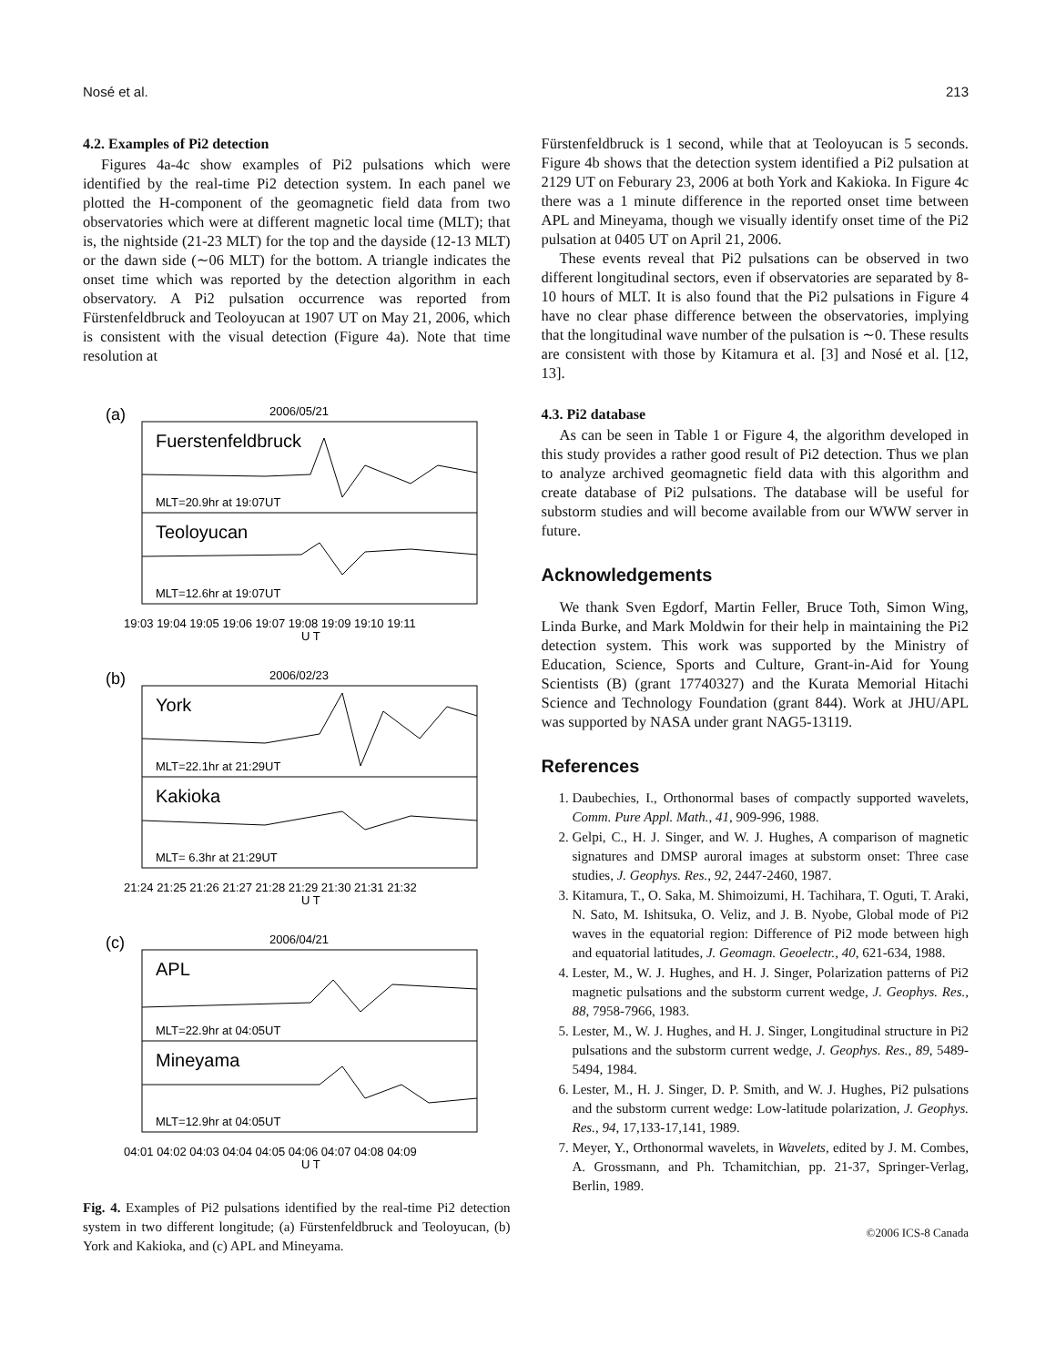Nosé et al. 213
4.2. Examples of Pi2 detection
Figures 4a-4c show examples of Pi2 pulsations which were identified by the real-time Pi2 detection system. In each panel we plotted the H-component of the geomagnetic field data from two observatories which were at different magnetic local time (MLT); that is, the nightside (21-23 MLT) for the top and the dayside (12-13 MLT) or the dawn side (∼06 MLT) for the bottom. A triangle indicates the onset time which was reported by the detection algorithm in each observatory. A Pi2 pulsation occurrence was reported from Fürstenfeldbruck and Teoloyucan at 1907 UT on May 21, 2006, which is consistent with the visual detection (Figure 4a). Note that time resolution at
(a)
2006/05/21
Fuerstenfeldbruck
MLT=20.9hr at 19:07UT
Teoloyucan
MLT=12.6hr at 19:07UT
19:03 19:04 19:05 19:06 19:07 19:08 19:09 19:10 19:11
U T
(b)
2006/02/23
York
MLT=22.1hr at 21:29UT
Kakioka
MLT= 6.3hr at 21:29UT
21:24 21:25 21:26 21:27 21:28 21:29 21:30 21:31 21:32
U T
(c)
2006/04/21
APL
MLT=22.9hr at 04:05UT
Mineyama
MLT=12.9hr at 04:05UT
04:01 04:02 04:03 04:04 04:05 04:06 04:07 04:08 04:09
U T
Fig. 4. Examples of Pi2 pulsations identified by the real-time Pi2 detection system in two different longitude; (a) Fürstenfeldbruck and Teoloyucan, (b) York and Kakioka, and (c) APL and Mineyama.
Fürstenfeldbruck is 1 second, while that at Teoloyucan is 5 seconds. Figure 4b shows that the detection system identified a Pi2 pulsation at 2129 UT on Feburary 23, 2006 at both York and Kakioka. In Figure 4c there was a 1 minute difference in the reported onset time between APL and Mineyama, though we visually identify onset time of the Pi2 pulsation at 0405 UT on April 21, 2006.
These events reveal that Pi2 pulsations can be observed in two different longitudinal sectors, even if observatories are separated by 8-10 hours of MLT. It is also found that the Pi2 pulsations in Figure 4 have no clear phase difference between the observatories, implying that the longitudinal wave number of the pulsation is ∼0. These results are consistent with those by Kitamura et al. [3] and Nosé et al. [12, 13].
4.3. Pi2 database
As can be seen in Table 1 or Figure 4, the algorithm developed in this study provides a rather good result of Pi2 detection. Thus we plan to analyze archived geomagnetic field data with this algorithm and create database of Pi2 pulsations. The database will be useful for substorm studies and will become available from our WWW server in future.
Acknowledgements
We thank Sven Egdorf, Martin Feller, Bruce Toth, Simon Wing, Linda Burke, and Mark Moldwin for their help in maintaining the Pi2 detection system. This work was supported by the Ministry of Education, Science, Sports and Culture, Grant-in-Aid for Young Scientists (B) (grant 17740327) and the Kurata Memorial Hitachi Science and Technology Foundation (grant 844). Work at JHU/APL was supported by NASA under grant NAG5-13119.
References
1. Daubechies, I., Orthonormal bases of compactly supported wavelets, Comm. Pure Appl. Math., 41, 909-996, 1988.
2. Gelpi, C., H. J. Singer, and W. J. Hughes, A comparison of magnetic signatures and DMSP auroral images at substorm onset: Three case studies, J. Geophys. Res., 92, 2447-2460, 1987.
3. Kitamura, T., O. Saka, M. Shimoizumi, H. Tachihara, T. Oguti, T. Araki, N. Sato, M. Ishitsuka, O. Veliz, and J. B. Nyobe, Global mode of Pi2 waves in the equatorial region: Difference of Pi2 mode between high and equatorial latitudes, J. Geomagn. Geoelectr., 40, 621-634, 1988.
4. Lester, M., W. J. Hughes, and H. J. Singer, Polarization patterns of Pi2 magnetic pulsations and the substorm current wedge, J. Geophys. Res., 88, 7958-7966, 1983.
5. Lester, M., W. J. Hughes, and H. J. Singer, Longitudinal structure in Pi2 pulsations and the substorm current wedge, J. Geophys. Res., 89, 5489-5494, 1984.
6. Lester, M., H. J. Singer, D. P. Smith, and W. J. Hughes, Pi2 pulsations and the substorm current wedge: Low-latitude polarization, J. Geophys. Res., 94, 17,133-17,141, 1989.
7. Meyer, Y., Orthonormal wavelets, in Wavelets, edited by J. M. Combes, A. Grossmann, and Ph. Tchamitchian, pp. 21-37, Springer-Verlag, Berlin, 1989.
©2006 ICS-8 Canada